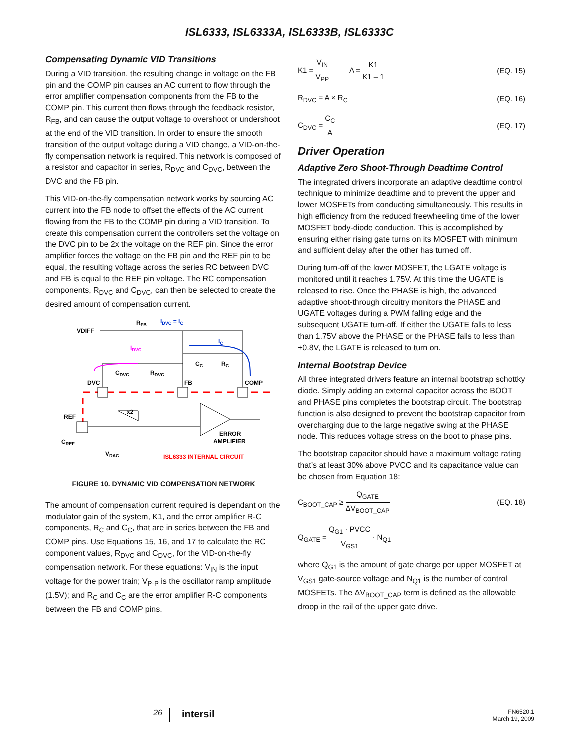ISL6333, ISL6333A, ISL6333B, ISL6333C
Compensating Dynamic VID Transitions
During a VID transition, the resulting change in voltage on the FB pin and the COMP pin causes an AC current to flow through the error amplifier compensation components from the FB to the COMP pin. This current then flows through the feedback resistor, R<sub>FB</sub>, and can cause the output voltage to overshoot or undershoot at the end of the VID transition. In order to ensure the smooth transition of the output voltage during a VID change, a VID-on-the-fly compensation network is required. This network is composed of a resistor and capacitor in series, R<sub>DVC</sub> and C<sub>DVC</sub>, between the DVC and the FB pin.
This VID-on-the-fly compensation network works by sourcing AC current into the FB node to offset the effects of the AC current flowing from the FB to the COMP pin during a VID transition. To create this compensation current the controllers set the voltage on the DVC pin to be 2x the voltage on the REF pin. Since the error amplifier forces the voltage on the FB pin and the REF pin to be equal, the resulting voltage across the series RC between DVC and FB is equal to the REF pin voltage. The RC compensation components, R<sub>DVC</sub> and C<sub>DVC</sub>, can then be selected to create the desired amount of compensation current.
VDIFF
RFB
IDVC = IC
IC
IDVC
CC
RC
CDVC
RDVC
DVC
FB
COMP
REF
x2
CREF
VDAC
ERROR
AMPLIFIER
ISL6333 INTERNAL CIRCUIT
FIGURE 10. DYNAMIC VID COMPENSATION NETWORK
The amount of compensation current required is dependant on the modulator gain of the system, K1, and the error amplifier R-C components, R<sub>C</sub> and C<sub>C</sub>, that are in series between the FB and COMP pins. Use Equations 15, 16, and 17 to calculate the RC component values, R<sub>DVC</sub> and C<sub>DVC</sub>, for the VID-on-the-fly compensation network. For these equations: V<sub>IN</sub> is the input voltage for the power train; V<sub>P-P</sub> is the oscillator ramp amplitude (1.5V); and R<sub>C</sub> and C<sub>C</sub> are the error amplifier R-C components between the FB and COMP pins.
K1 = V<sub>IN</sub> V<sub>PP</sub> A = K1 K1 – 1 (EQ. 15)
R<sub>DVC</sub> = A × R<sub>C</sub> (EQ. 16)
C<sub>DVC</sub> = C<sub>C</sub> A (EQ. 17)
Driver Operation
Adaptive Zero Shoot-Through Deadtime Control
The integrated drivers incorporate an adaptive deadtime control technique to minimize deadtime and to prevent the upper and lower MOSFETs from conducting simultaneously. This results in high efficiency from the reduced freewheeling time of the lower MOSFET body-diode conduction. This is accomplished by ensuring either rising gate turns on its MOSFET with minimum and sufficient delay after the other has turned off.
During turn-off of the lower MOSFET, the LGATE voltage is monitored until it reaches 1.75V. At this time the UGATE is released to rise. Once the PHASE is high, the advanced adaptive shoot-through circuitry monitors the PHASE and UGATE voltages during a PWM falling edge and the subsequent UGATE turn-off. If either the UGATE falls to less than 1.75V above the PHASE or the PHASE falls to less than +0.8V, the LGATE is released to turn on.
Internal Bootstrap Device
All three integrated drivers feature an internal bootstrap schottky diode. Simply adding an external capacitor across the BOOT and PHASE pins completes the bootstrap circuit. The bootstrap function is also designed to prevent the bootstrap capacitor from overcharging due to the large negative swing at the PHASE node. This reduces voltage stress on the boot to phase pins.
The bootstrap capacitor should have a maximum voltage rating that’s at least 30% above PVCC and its capacitance value can be chosen from Equation 18:
C<sub>BOOT_CAP</sub> ≥ Q<sub>GATE</sub> ΔV<sub>BOOT_CAP</sub> (EQ. 18)
Q<sub>GATE</sub> = Q<sub>G1</sub> · PVCC V<sub>GS1</sub> · N<sub>Q1</sub>
where Q<sub>G1</sub> is the amount of gate charge per upper MOSFET at V<sub>GS1</sub> gate-source voltage and N<sub>Q1</sub> is the number of control MOSFETs. The ΔV<sub>BOOT_CAP</sub> term is defined as the allowable droop in the rail of the upper gate drive.
26 intersil FN6520.1
March 19, 2009